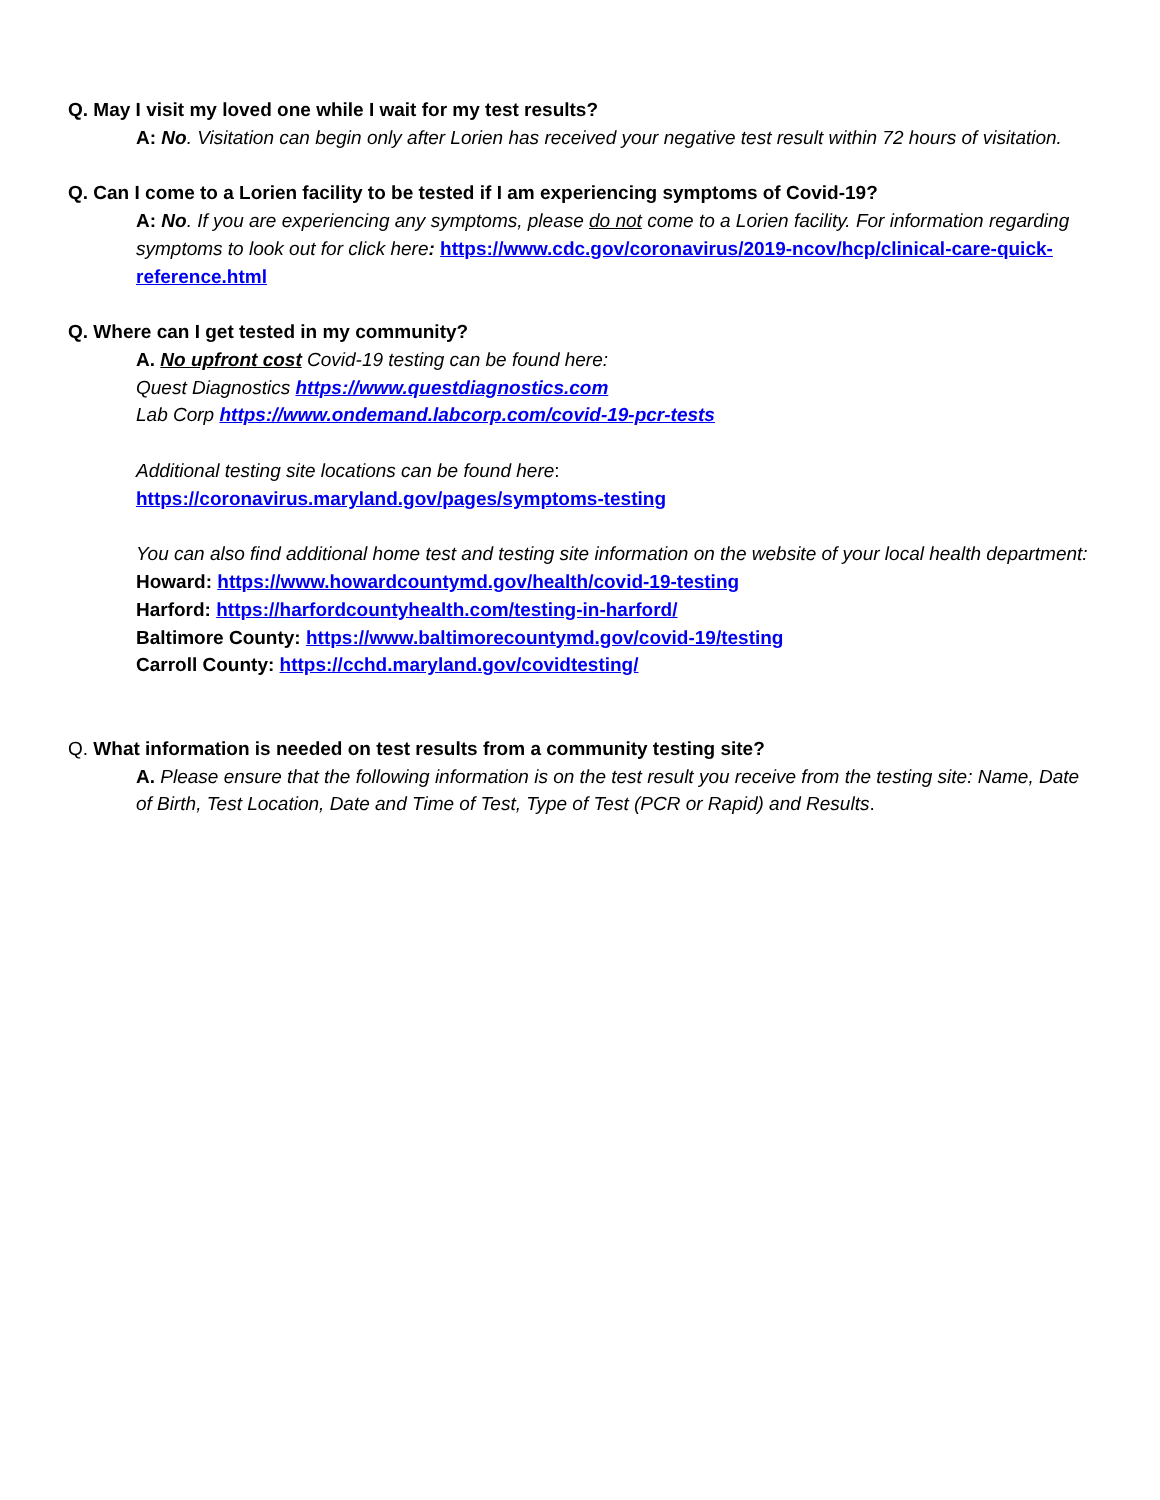Q. May I visit my loved one while I wait for my test results?
A: No. Visitation can begin only after Lorien has received your negative test result within 72 hours of visitation.
Q. Can I come to a Lorien facility to be tested if I am experiencing symptoms of Covid-19?
A: No. If you are experiencing any symptoms, please do not come to a Lorien facility. For information regarding symptoms to look out for click here: https://www.cdc.gov/coronavirus/2019-ncov/hcp/clinical-care-quick-reference.html
Q. Where can I get tested in my community?
A. No upfront cost Covid-19 testing can be found here:
Quest Diagnostics https://www.questdiagnostics.com
Lab Corp https://www.ondemand.labcorp.com/covid-19-pcr-tests
Additional testing site locations can be found here:
https://coronavirus.maryland.gov/pages/symptoms-testing
You can also find additional home test and testing site information on the website of your local health department:
Howard: https://www.howardcountymd.gov/health/covid-19-testing
Harford: https://harfordcountyhealth.com/testing-in-harford/
Baltimore County: https://www.baltimorecountymd.gov/covid-19/testing
Carroll County: https://cchd.maryland.gov/covidtesting/
Q. What information is needed on test results from a community testing site?
A. Please ensure that the following information is on the test result you receive from the testing site: Name, Date of Birth, Test Location, Date and Time of Test, Type of Test (PCR or Rapid) and Results.